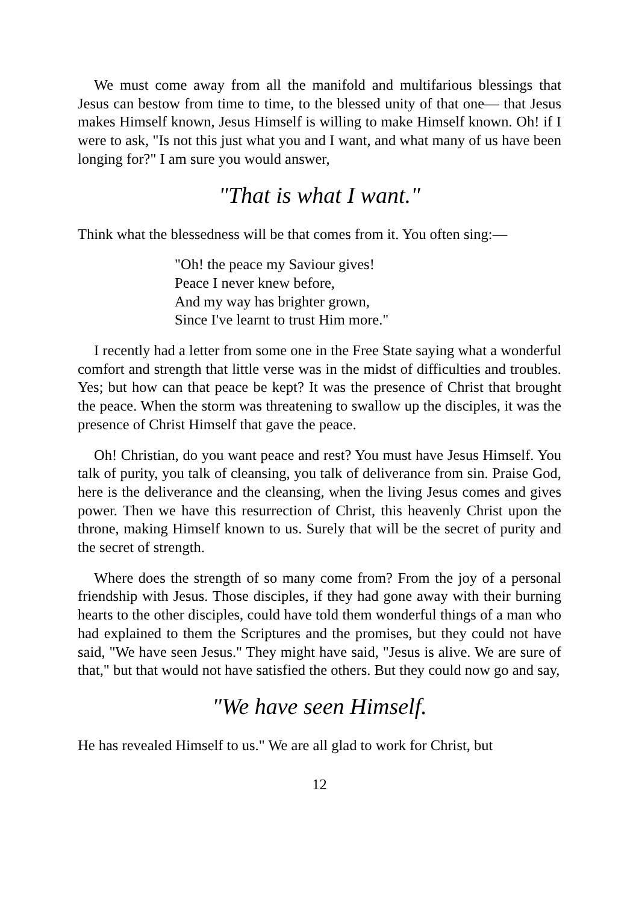We must come away from all the manifold and multifarious blessings that Jesus can bestow from time to time, to the blessed unity of that one— that Jesus makes Himself known, Jesus Himself is willing to make Himself known. Oh! if I were to ask, "Is not this just what you and I want, and what many of us have been longing for?" I am sure you would answer,
"That is what I want."
Think what the blessedness will be that comes from it. You often sing:—
"Oh! the peace my Saviour gives!
Peace I never knew before,
And my way has brighter grown,
Since I've learnt to trust Him more."
I recently had a letter from some one in the Free State saying what a wonderful comfort and strength that little verse was in the midst of difficulties and troubles. Yes; but how can that peace be kept? It was the presence of Christ that brought the peace. When the storm was threatening to swallow up the disciples, it was the presence of Christ Himself that gave the peace.
Oh! Christian, do you want peace and rest? You must have Jesus Himself. You talk of purity, you talk of cleansing, you talk of deliverance from sin. Praise God, here is the deliverance and the cleansing, when the living Jesus comes and gives power. Then we have this resurrection of Christ, this heavenly Christ upon the throne, making Himself known to us. Surely that will be the secret of purity and the secret of strength.
Where does the strength of so many come from? From the joy of a personal friendship with Jesus. Those disciples, if they had gone away with their burning hearts to the other disciples, could have told them wonderful things of a man who had explained to them the Scriptures and the promises, but they could not have said, "We have seen Jesus." They might have said, "Jesus is alive. We are sure of that," but that would not have satisfied the others. But they could now go and say,
"We have seen Himself.
He has revealed Himself to us." We are all glad to work for Christ, but
12